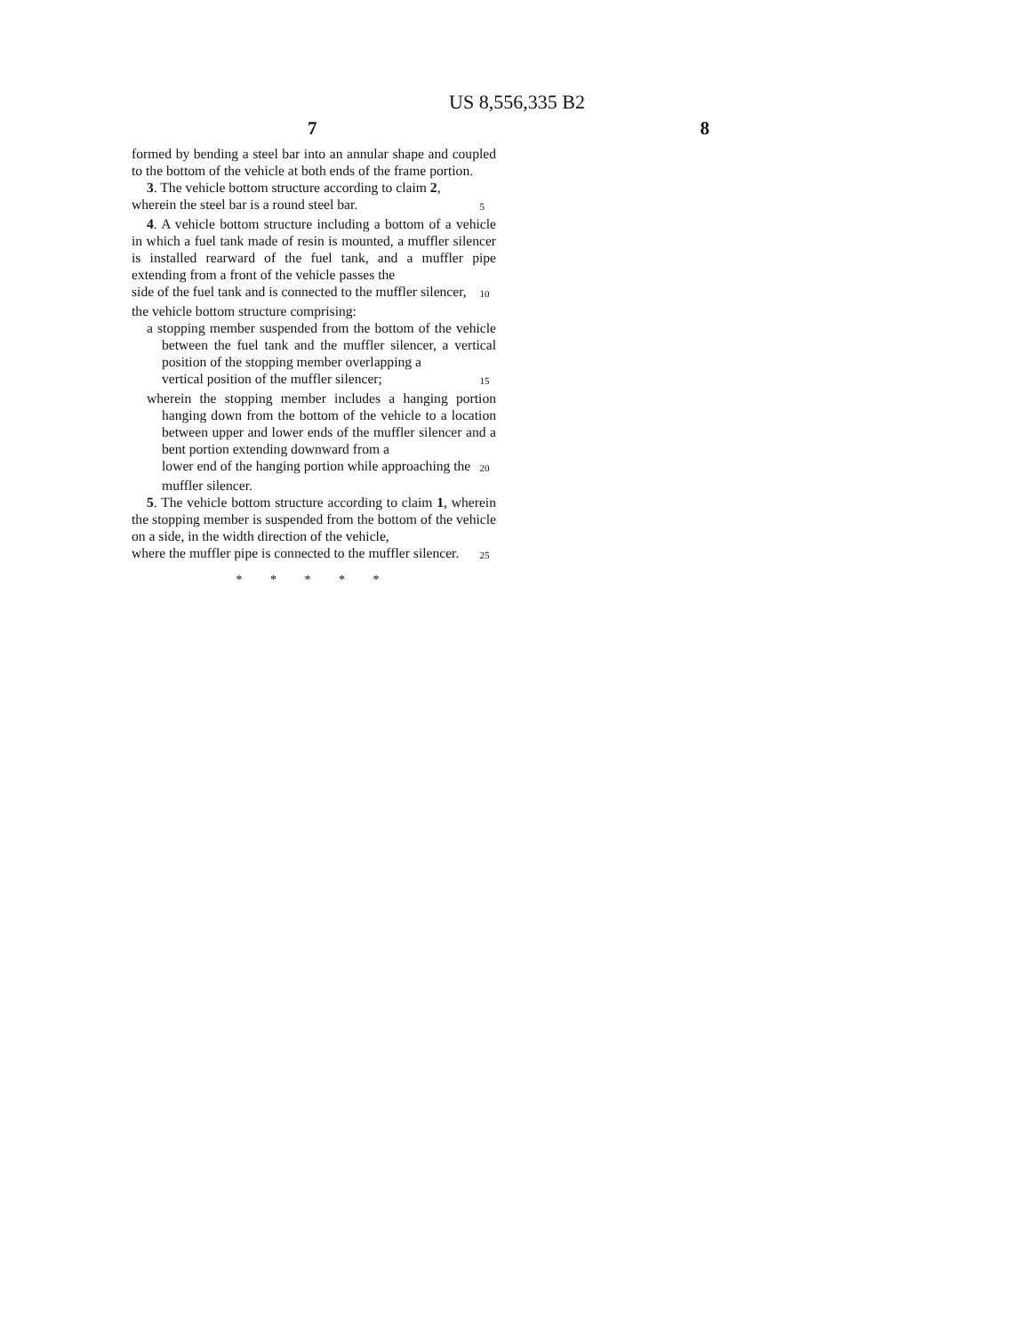US 8,556,335 B2
7 8
formed by bending a steel bar into an annular shape and coupled to the bottom of the vehicle at both ends of the frame portion.
3. The vehicle bottom structure according to claim 2,
wherein the steel bar is a round steel bar.
5
4. A vehicle bottom structure including a bottom of a vehicle in which a fuel tank made of resin is mounted, a muffler silencer is installed rearward of the fuel tank, and a muffler pipe extending from a front of the vehicle passes the
side of the fuel tank and is connected to the muffler silencer,
10
the vehicle bottom structure comprising:
a stopping member suspended from the bottom of the vehicle between the fuel tank and the muffler silencer, a vertical position of the stopping member overlapping a
vertical position of the muffler silencer;
15
wherein the stopping member includes a hanging portion hanging down from the bottom of the vehicle to a location between upper and lower ends of the muffler silencer and a bent portion extending downward from a
lower end of the hanging portion while approaching the
20
muffler silencer.
5. The vehicle bottom structure according to claim 1, wherein the stopping member is suspended from the bottom of the vehicle on a side, in the width direction of the vehicle,
where the muffler pipe is connected to the muffler silencer.
25
* * * * *